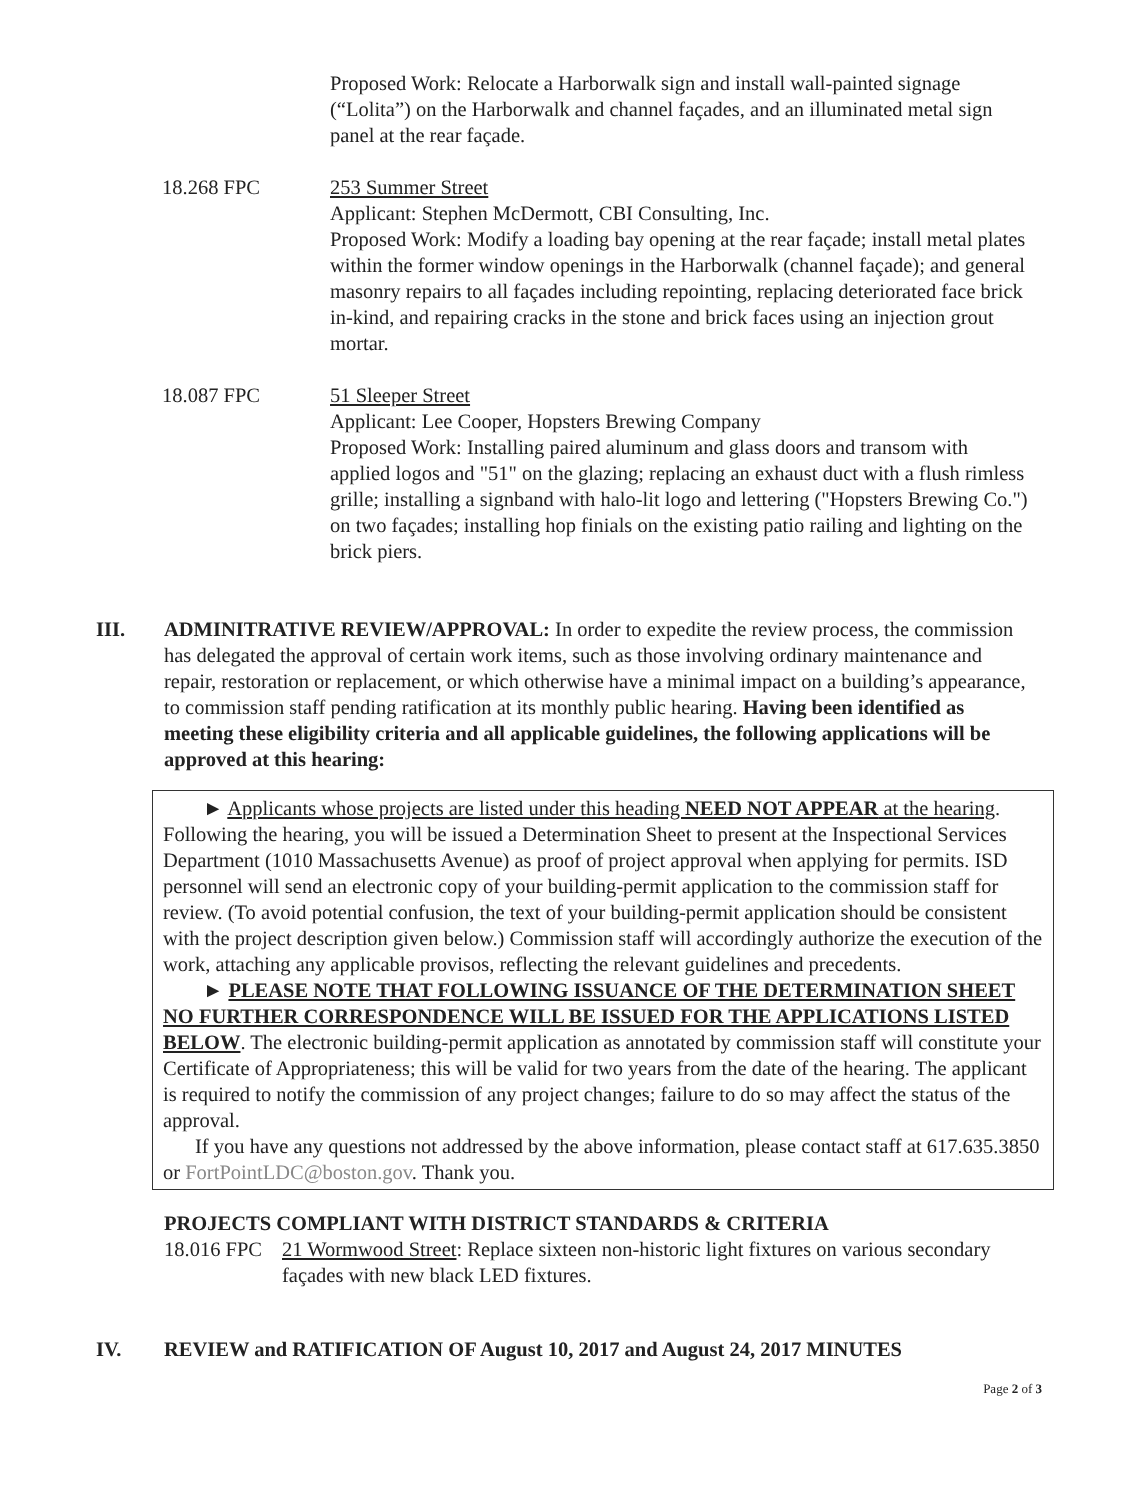Proposed Work: Relocate a Harborwalk sign and install wall-painted signage (“Lolita”) on the Harborwalk and channel façades, and an illuminated metal sign panel at the rear façade.
18.268 FPC 253 Summer Street
Applicant: Stephen McDermott, CBI Consulting, Inc.
Proposed Work: Modify a loading bay opening at the rear façade; install metal plates within the former window openings in the Harborwalk (channel façade); and general masonry repairs to all façades including repointing, replacing deteriorated face brick in-kind, and repairing cracks in the stone and brick faces using an injection grout mortar.
18.087 FPC 51 Sleeper Street
Applicant: Lee Cooper, Hopsters Brewing Company
Proposed Work: Installing paired aluminum and glass doors and transom with applied logos and "51" on the glazing; replacing an exhaust duct with a flush rimless grille; installing a signband with halo-lit logo and lettering ("Hopsters Brewing Co.") on two façades; installing hop finials on the existing patio railing and lighting on the brick piers.
III. ADMINITRATIVE REVIEW/APPROVAL: In order to expedite the review process, the commission has delegated the approval of certain work items, such as those involving ordinary maintenance and repair, restoration or replacement, or which otherwise have a minimal impact on a building’s appearance, to commission staff pending ratification at its monthly public hearing. Having been identified as meeting these eligibility criteria and all applicable guidelines, the following applications will be approved at this hearing:
► Applicants whose projects are listed under this heading NEED NOT APPEAR at the hearing. Following the hearing, you will be issued a Determination Sheet to present at the Inspectional Services Department (1010 Massachusetts Avenue) as proof of project approval when applying for permits. ISD personnel will send an electronic copy of your building-permit application to the commission staff for review. (To avoid potential confusion, the text of your building-permit application should be consistent with the project description given below.) Commission staff will accordingly authorize the execution of the work, attaching any applicable provisos, reflecting the relevant guidelines and precedents.
► PLEASE NOTE THAT FOLLOWING ISSUANCE OF THE DETERMINATION SHEET NO FURTHER CORRESPONDENCE WILL BE ISSUED FOR THE APPLICATIONS LISTED BELOW. The electronic building-permit application as annotated by commission staff will constitute your Certificate of Appropriateness; this will be valid for two years from the date of the hearing. The applicant is required to notify the commission of any project changes; failure to do so may affect the status of the approval.
If you have any questions not addressed by the above information, please contact staff at 617.635.3850 or FortPointLDC@boston.gov. Thank you.
PROJECTS COMPLIANT WITH DISTRICT STANDARDS & CRITERIA
18.016 FPC
21 Wormwood Street: Replace sixteen non-historic light fixtures on various secondary façades with new black LED fixtures.
IV. REVIEW and RATIFICATION OF August 10, 2017 and August 24, 2017 MINUTES
Page 2 of 3